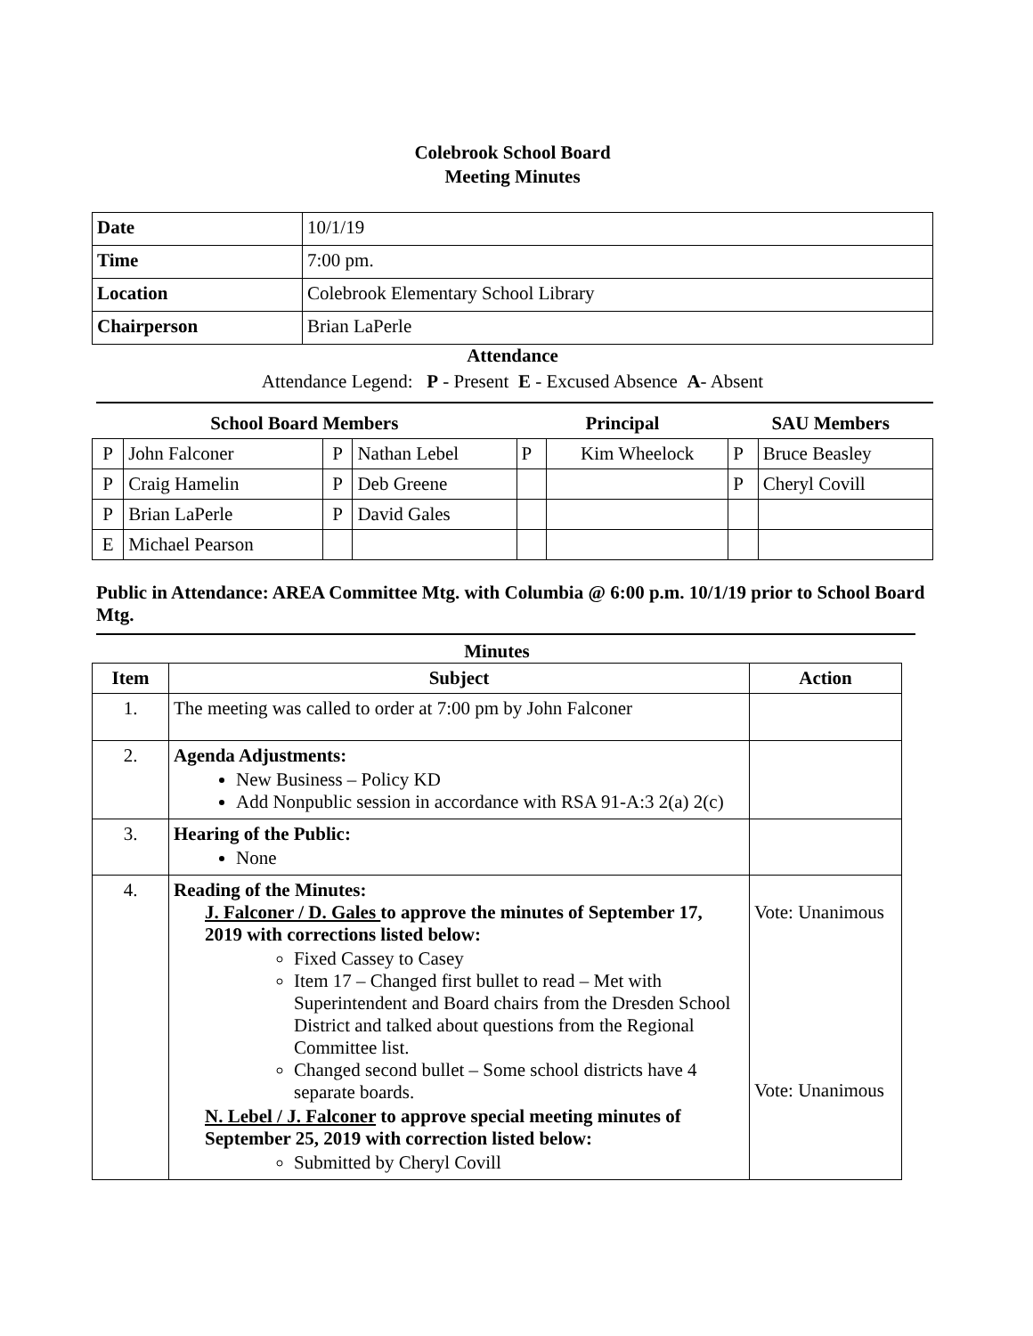Colebrook School Board
Meeting Minutes
| Date | 10/1/19 |
| Time | 7:00 pm. |
| Location | Colebrook Elementary School Library |
| Chairperson | Brian LaPerle |
Attendance
Attendance Legend: P - Present E - Excused Absence A- Absent
| School Board Members | | | | Principal | | SAU Members | |
| --- | --- | --- | --- | --- | --- | --- | --- |
| P | John Falconer | P | Nathan Lebel | P | Kim Wheelock | P | Bruce Beasley |
| P | Craig Hamelin | P | Deb Greene | | | P | Cheryl Covill |
| P | Brian LaPerle | P | David Gales | | | | |
| E | Michael Pearson | | | | | | |
Public in Attendance: AREA Committee Mtg. with Columbia @ 6:00 p.m. 10/1/19 prior to School Board Mtg.
Minutes
| Item | Subject | Action |
| --- | --- | --- |
| 1. | The meeting was called to order at 7:00 pm by John Falconer | |
| 2. | Agenda Adjustments: New Business – Policy KD Add Nonpublic session in accordance with RSA 91-A:3 2(a) 2(c) | |
| 3. | Hearing of the Public: None | |
| 4. | Reading of the Minutes: J. Falconer / D. Gales to approve the minutes of September 17, 2019 with corrections listed below: Fixed Cassey to Casey Item 17 – Changed first bullet to read – Met with Superintendent and Board chairs from the Dresden School District and talked about questions from the Regional Committee list. Changed second bullet – Some school districts have 4 separate boards. N. Lebel / J. Falconer to approve special meeting minutes of September 25, 2019 with correction listed below: Submitted by Cheryl Covill | Vote: Unanimous Vote: Unanimous |